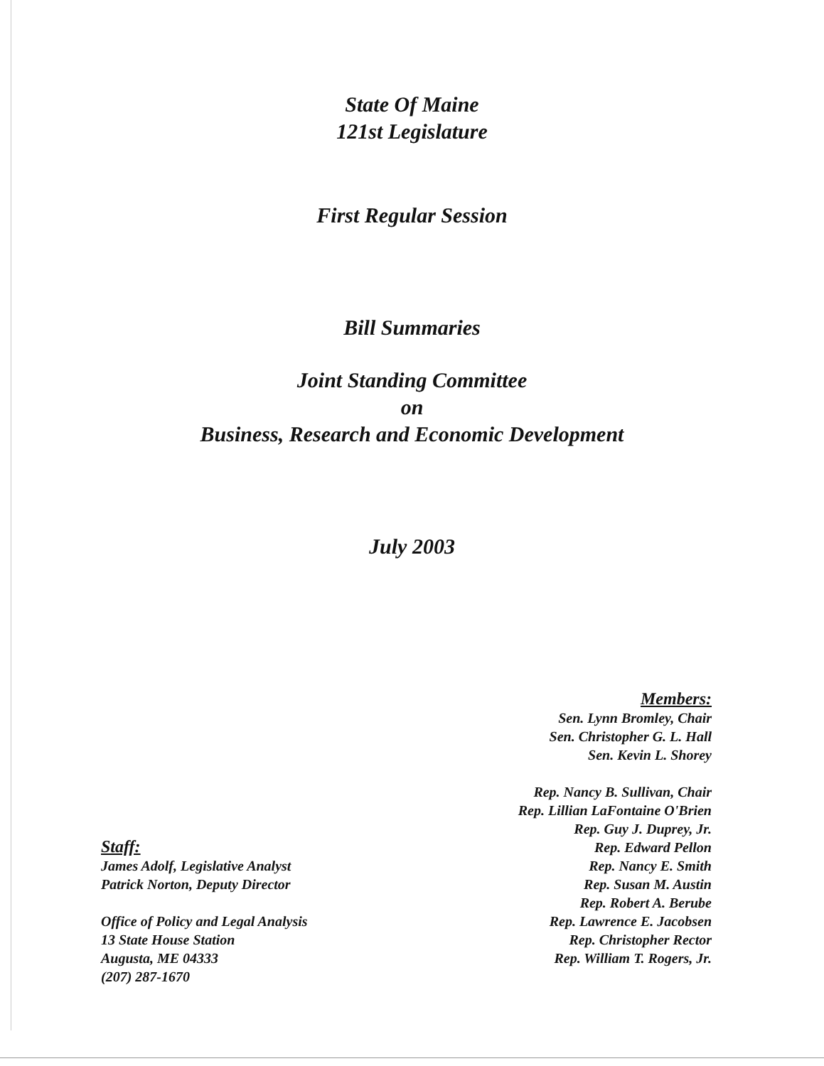State Of Maine
121st Legislature
First Regular Session
Bill Summaries
Joint Standing Committee
on
Business, Research and Economic Development
July 2003
Staff:
James Adolf, Legislative Analyst
Patrick Norton, Deputy Director
Office of Policy and Legal Analysis
13 State House Station
Augusta, ME 04333
(207) 287-1670
Members:
Sen. Lynn Bromley, Chair
Sen. Christopher G. L. Hall
Sen. Kevin L. Shorey
Rep. Nancy B. Sullivan, Chair
Rep. Lillian LaFontaine O'Brien
Rep. Guy J. Duprey, Jr.
Rep. Edward Pellon
Rep. Nancy E. Smith
Rep. Susan M. Austin
Rep. Robert A. Berube
Rep. Lawrence E. Jacobsen
Rep. Christopher Rector
Rep. William T. Rogers, Jr.